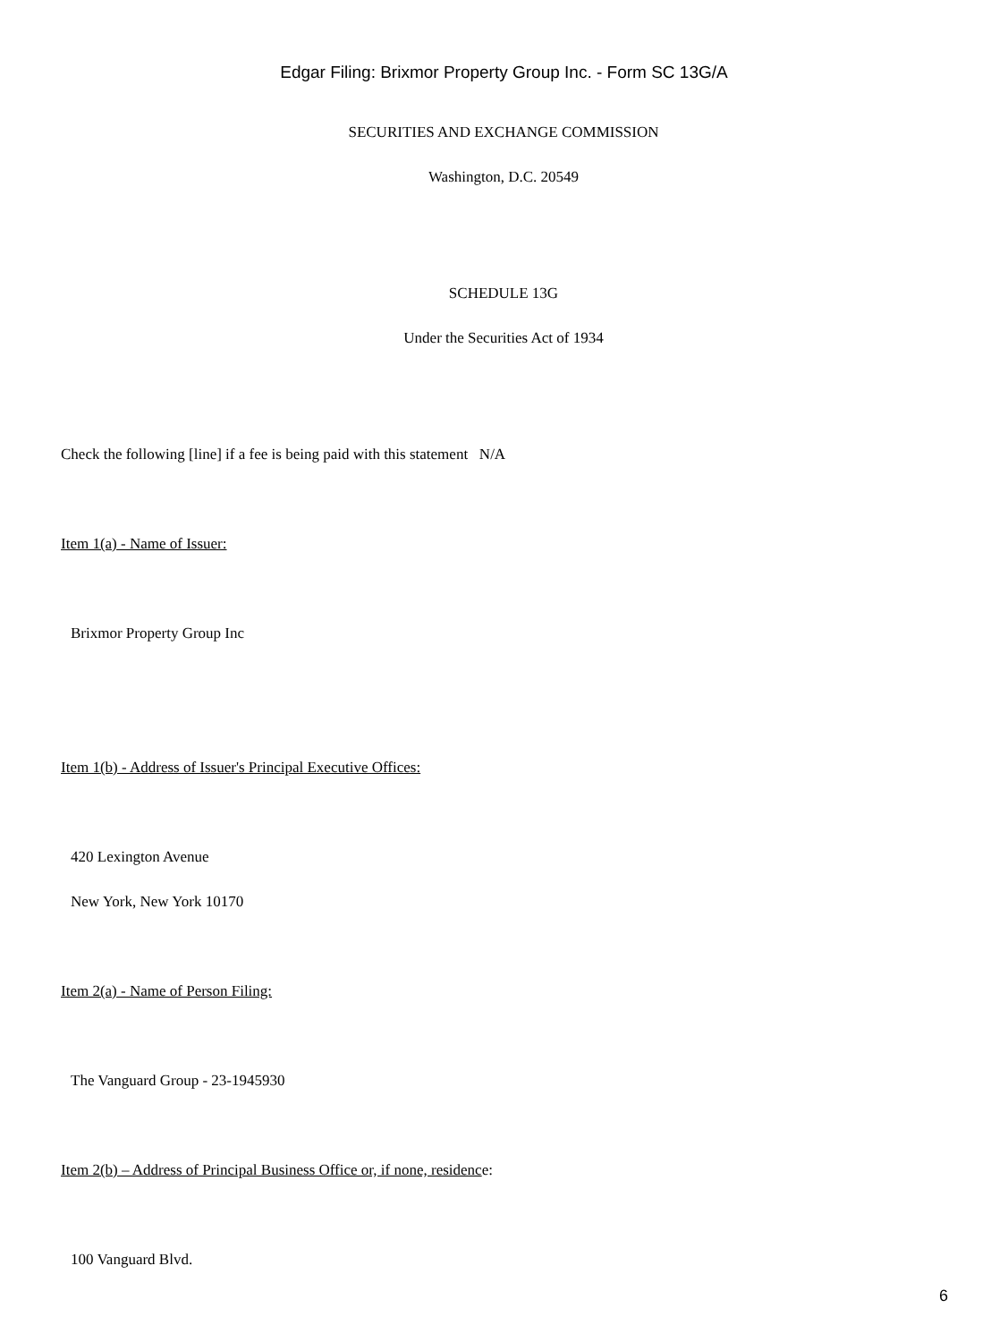Edgar Filing: Brixmor Property Group Inc. - Form SC 13G/A
SECURITIES AND EXCHANGE COMMISSION
Washington, D.C. 20549
SCHEDULE 13G
Under the Securities Act of 1934
Check the following [line] if a fee is being paid with this statement N/A
Item 1(a) - Name of Issuer:
Brixmor Property Group Inc
Item 1(b) - Address of Issuer's Principal Executive Offices:
420 Lexington Avenue
New York, New York 10170
Item 2(a) - Name of Person Filing:
The Vanguard Group - 23-1945930
Item 2(b) – Address of Principal Business Office or, if none, residence:
100 Vanguard Blvd.
6